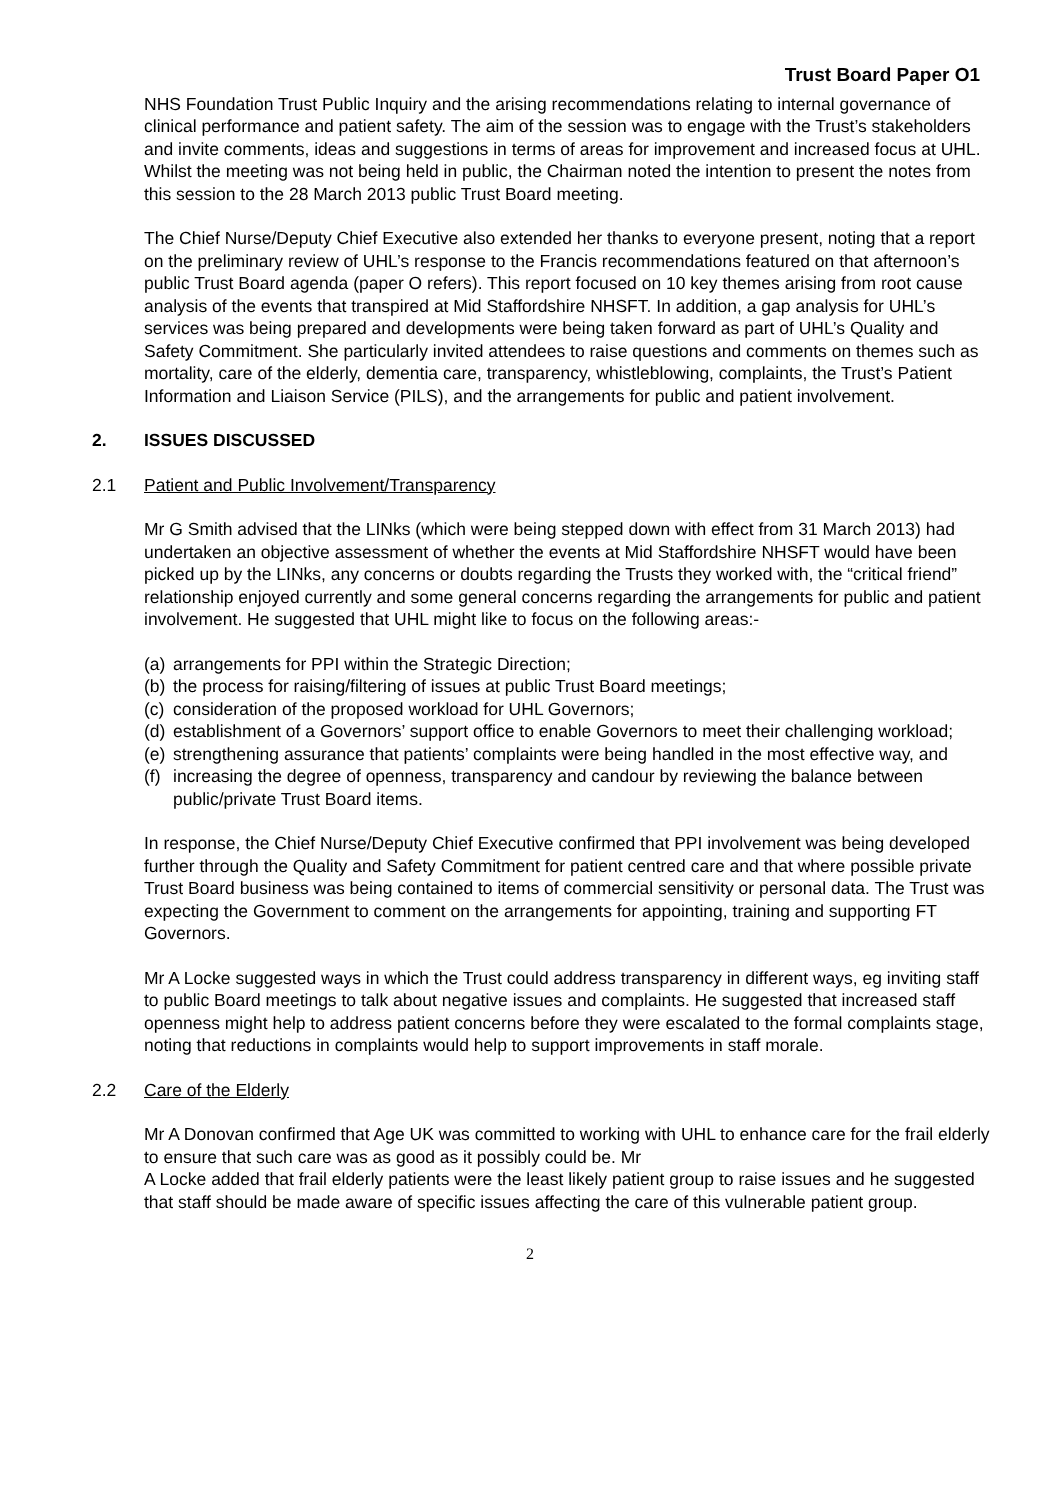Trust Board Paper O1
NHS Foundation Trust Public Inquiry and the arising recommendations relating to internal governance of clinical performance and patient safety. The aim of the session was to engage with the Trust’s stakeholders and invite comments, ideas and suggestions in terms of areas for improvement and increased focus at UHL. Whilst the meeting was not being held in public, the Chairman noted the intention to present the notes from this session to the 28 March 2013 public Trust Board meeting.
The Chief Nurse/Deputy Chief Executive also extended her thanks to everyone present, noting that a report on the preliminary review of UHL’s response to the Francis recommendations featured on that afternoon’s public Trust Board agenda (paper O refers). This report focused on 10 key themes arising from root cause analysis of the events that transpired at Mid Staffordshire NHSFT. In addition, a gap analysis for UHL’s services was being prepared and developments were being taken forward as part of UHL’s Quality and Safety Commitment. She particularly invited attendees to raise questions and comments on themes such as mortality, care of the elderly, dementia care, transparency, whistleblowing, complaints, the Trust’s Patient Information and Liaison Service (PILS), and the arrangements for public and patient involvement.
2. ISSUES DISCUSSED
2.1 Patient and Public Involvement/Transparency
Mr G Smith advised that the LINks (which were being stepped down with effect from 31 March 2013) had undertaken an objective assessment of whether the events at Mid Staffordshire NHSFT would have been picked up by the LINks, any concerns or doubts regarding the Trusts they worked with, the “critical friend” relationship enjoyed currently and some general concerns regarding the arrangements for public and patient involvement. He suggested that UHL might like to focus on the following areas:-
(a) arrangements for PPI within the Strategic Direction;
(b) the process for raising/filtering of issues at public Trust Board meetings;
(c) consideration of the proposed workload for UHL Governors;
(d) establishment of a Governors’ support office to enable Governors to meet their challenging workload;
(e) strengthening assurance that patients’ complaints were being handled in the most effective way, and
(f) increasing the degree of openness, transparency and candour by reviewing the balance between public/private Trust Board items.
In response, the Chief Nurse/Deputy Chief Executive confirmed that PPI involvement was being developed further through the Quality and Safety Commitment for patient centred care and that where possible private Trust Board business was being contained to items of commercial sensitivity or personal data. The Trust was expecting the Government to comment on the arrangements for appointing, training and supporting FT Governors.
Mr A Locke suggested ways in which the Trust could address transparency in different ways, eg inviting staff to public Board meetings to talk about negative issues and complaints. He suggested that increased staff openness might help to address patient concerns before they were escalated to the formal complaints stage, noting that reductions in complaints would help to support improvements in staff morale.
2.2 Care of the Elderly
Mr A Donovan confirmed that Age UK was committed to working with UHL to enhance care for the frail elderly to ensure that such care was as good as it possibly could be. Mr
A Locke added that frail elderly patients were the least likely patient group to raise issues and he suggested that staff should be made aware of specific issues affecting the care of this vulnerable patient group.
2